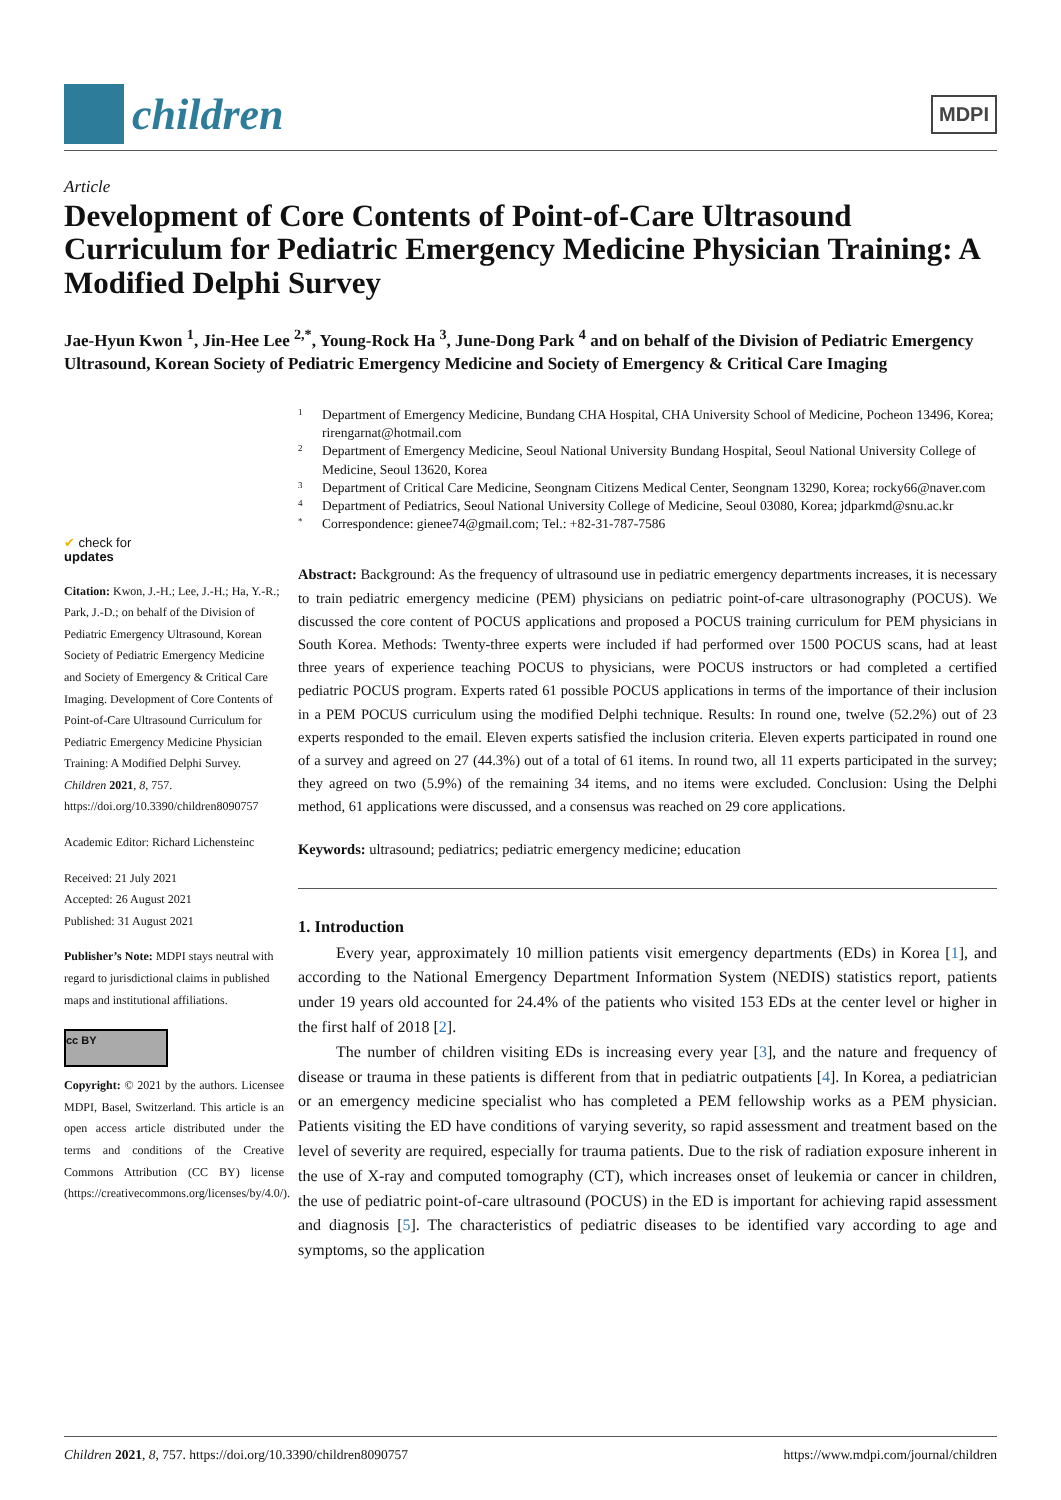children
MDPI
Article
Development of Core Contents of Point-of-Care Ultrasound Curriculum for Pediatric Emergency Medicine Physician Training: A Modified Delphi Survey
Jae-Hyun Kwon <sup>1</sup>, Jin-Hee Lee <sup>2,*</sup>, Young-Rock Ha <sup>3</sup>, June-Dong Park <sup>4</sup> and on behalf of the Division of Pediatric Emergency Ultrasound, Korean Society of Pediatric Emergency Medicine and Society of Emergency & Critical Care Imaging
✔ check for
updates
Citation: Kwon, J.-H.; Lee, J.-H.; Ha, Y.-R.; Park, J.-D.; on behalf of the Division of Pediatric Emergency Ultrasound, Korean Society of Pediatric Emergency Medicine and Society of Emergency & Critical Care Imaging. Development of Core Contents of Point-of-Care Ultrasound Curriculum for Pediatric Emergency Medicine Physician Training: A Modified Delphi Survey. Children 2021, 8, 757. https://doi.org/10.3390/children8090757
Academic Editor: Richard Lichensteinc
Received: 21 July 2021
Accepted: 26 August 2021
Published: 31 August 2021
Publisher’s Note: MDPI stays neutral with regard to jurisdictional claims in published maps and institutional affiliations.
cc BY
Copyright: © 2021 by the authors. Licensee MDPI, Basel, Switzerland. This article is an open access article distributed under the terms and conditions of the Creative Commons Attribution (CC BY) license (https://creativecommons.org/licenses/by/4.0/).
1 Department of Emergency Medicine, Bundang CHA Hospital, CHA University School of Medicine, Pocheon 13496, Korea; rirengarnat@hotmail.com
2 Department of Emergency Medicine, Seoul National University Bundang Hospital, Seoul National University College of Medicine, Seoul 13620, Korea
3 Department of Critical Care Medicine, Seongnam Citizens Medical Center, Seongnam 13290, Korea; rocky66@naver.com
4 Department of Pediatrics, Seoul National University College of Medicine, Seoul 03080, Korea; jdparkmd@snu.ac.kr
* Correspondence: gienee74@gmail.com; Tel.: +82-31-787-7586
Abstract: Background: As the frequency of ultrasound use in pediatric emergency departments increases, it is necessary to train pediatric emergency medicine (PEM) physicians on pediatric point-of-care ultrasonography (POCUS). We discussed the core content of POCUS applications and proposed a POCUS training curriculum for PEM physicians in South Korea. Methods: Twenty-three experts were included if had performed over 1500 POCUS scans, had at least three years of experience teaching POCUS to physicians, were POCUS instructors or had completed a certified pediatric POCUS program. Experts rated 61 possible POCUS applications in terms of the importance of their inclusion in a PEM POCUS curriculum using the modified Delphi technique. Results: In round one, twelve (52.2%) out of 23 experts responded to the email. Eleven experts satisfied the inclusion criteria. Eleven experts participated in round one of a survey and agreed on 27 (44.3%) out of a total of 61 items. In round two, all 11 experts participated in the survey; they agreed on two (5.9%) of the remaining 34 items, and no items were excluded. Conclusion: Using the Delphi method, 61 applications were discussed, and a consensus was reached on 29 core applications.
Keywords: ultrasound; pediatrics; pediatric emergency medicine; education
1. Introduction
Every year, approximately 10 million patients visit emergency departments (EDs) in Korea [1], and according to the National Emergency Department Information System (NEDIS) statistics report, patients under 19 years old accounted for 24.4% of the patients who visited 153 EDs at the center level or higher in the first half of 2018 [2].
The number of children visiting EDs is increasing every year [3], and the nature and frequency of disease or trauma in these patients is different from that in pediatric outpatients [4]. In Korea, a pediatrician or an emergency medicine specialist who has completed a PEM fellowship works as a PEM physician. Patients visiting the ED have conditions of varying severity, so rapid assessment and treatment based on the level of severity are required, especially for trauma patients. Due to the risk of radiation exposure inherent in the use of X-ray and computed tomography (CT), which increases onset of leukemia or cancer in children, the use of pediatric point-of-care ultrasound (POCUS) in the ED is important for achieving rapid assessment and diagnosis [5]. The characteristics of pediatric diseases to be identified vary according to age and symptoms, so the application
Children 2021, 8, 757. https://doi.org/10.3390/children8090757 https://www.mdpi.com/journal/children